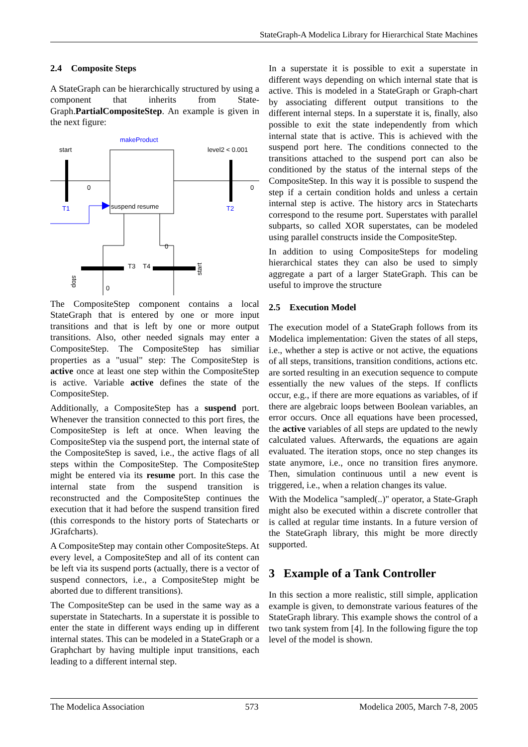StateGraph-A Modelica Library for Hierarchical State Machines
2.4 Composite Steps
A StateGraph can be hierarchically structured by using a component that inherits from State-Graph.PartialCompositeStep. An example is given in the next figure:
makeProduct
start
level2 < 0.001
0
0
T1
T2
suspend resume
stop
start
T3
T4
0
0
The CompositeStep component contains a local StateGraph that is entered by one or more input transitions and that is left by one or more output transitions. Also, other needed signals may enter a CompositeStep. The CompositeStep has similiar properties as a "usual" step: The CompositeStep is active once at least one step within the CompositeStep is active. Variable active defines the state of the CompositeStep.
Additionally, a CompositeStep has a suspend port. Whenever the transition connected to this port fires, the CompositeStep is left at once. When leaving the CompositeStep via the suspend port, the internal state of the CompositeStep is saved, i.e., the active flags of all steps within the CompositeStep. The CompositeStep might be entered via its resume port. In this case the internal state from the suspend transition is reconstructed and the CompositeStep continues the execution that it had before the suspend transition fired (this corresponds to the history ports of Statecharts or JGrafcharts).
A CompositeStep may contain other CompositeSteps. At every level, a CompositeStep and all of its content can be left via its suspend ports (actually, there is a vector of suspend connectors, i.e., a CompositeStep might be aborted due to different transitions).
The CompositeStep can be used in the same way as a superstate in Statecharts. In a superstate it is possible to enter the state in different ways ending up in different internal states. This can be modeled in a StateGraph or a Graphchart by having multiple input transitions, each leading to a different internal step.
In a superstate it is possible to exit a superstate in different ways depending on which internal state that is active. This is modeled in a StateGraph or Graph-chart by associating different output transitions to the different internal steps. In a superstate it is, finally, also possible to exit the state independently from which internal state that is active. This is achieved with the suspend port here. The conditions connected to the transitions attached to the suspend port can also be conditioned by the status of the internal steps of the CompositeStep. In this way it is possible to suspend the step if a certain condition holds and unless a certain internal step is active. The history arcs in Statecharts correspond to the resume port. Superstates with parallel subparts, so called XOR superstates, can be modeled using parallel constructs inside the CompositeStep.
In addition to using CompositeSteps for modeling hierarchical states they can also be used to simply aggregate a part of a larger StateGraph. This can be useful to improve the structure
2.5 Execution Model
The execution model of a StateGraph follows from its Modelica implementation: Given the states of all steps, i.e., whether a step is active or not active, the equations of all steps, transitions, transition conditions, actions etc. are sorted resulting in an execution sequence to compute essentially the new values of the steps. If conflicts occur, e.g., if there are more equations as variables, of if there are algebraic loops between Boolean variables, an error occurs. Once all equations have been processed, the active variables of all steps are updated to the newly calculated values. Afterwards, the equations are again evaluated. The iteration stops, once no step changes its state anymore, i.e., once no transition fires anymore. Then, simulation continuous until a new event is triggered, i.e., when a relation changes its value.
With the Modelica "sampled(..)" operator, a State-Graph might also be executed within a discrete controller that is called at regular time instants. In a future version of the StateGraph library, this might be more directly supported.
3 Example of a Tank Controller
In this section a more realistic, still simple, application example is given, to demonstrate various features of the StateGraph library. This example shows the control of a two tank system from [4]. In the following figure the top level of the model is shown.
The Modelica Association 573 Modelica 2005, March 7-8, 2005